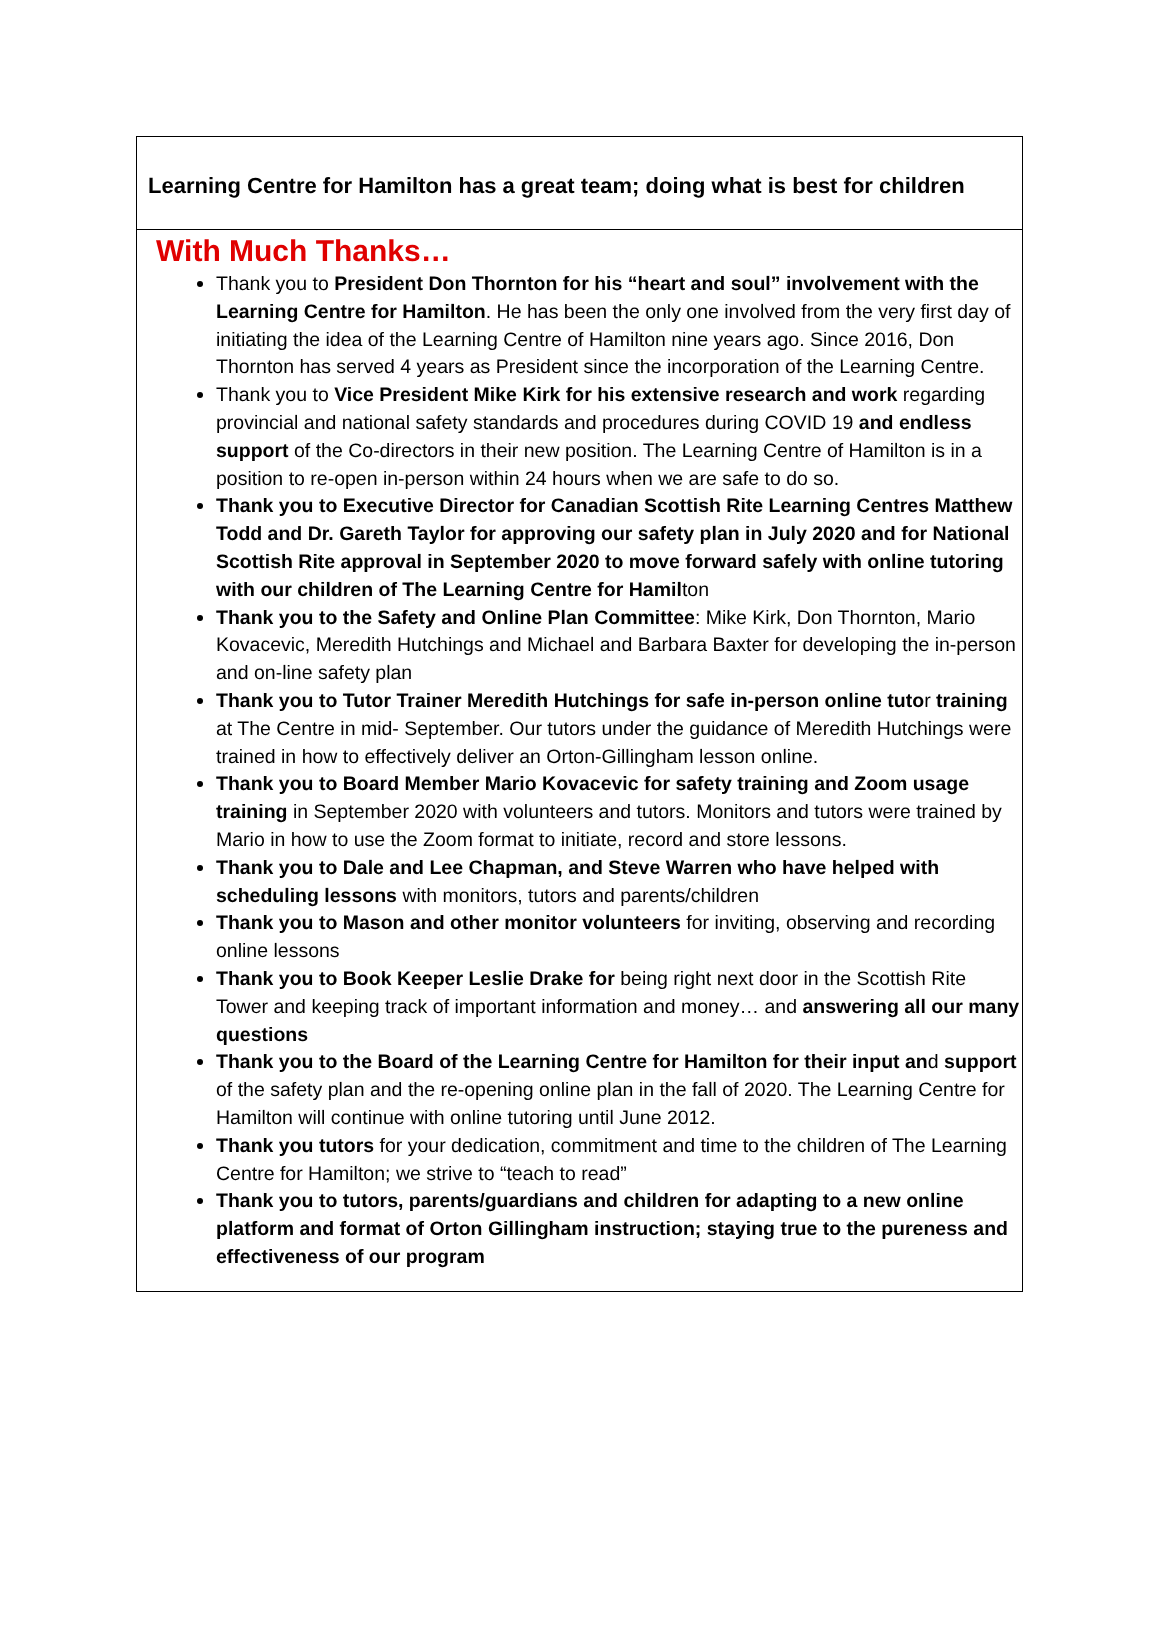Learning Centre for Hamilton has a great team; doing what is best for children
With Much Thanks…
Thank you to President Don Thornton for his “heart and soul” involvement with the Learning Centre for Hamilton. He has been the only one involved from the very first day of initiating the idea of the Learning Centre of Hamilton nine years ago. Since 2016, Don Thornton has served 4 years as President since the incorporation of the Learning Centre.
Thank you to Vice President Mike Kirk for his extensive research and work regarding provincial and national safety standards and procedures during COVID 19 and endless support of the Co-directors in their new position. The Learning Centre of Hamilton is in a position to re-open in-person within 24 hours when we are safe to do so.
Thank you to Executive Director for Canadian Scottish Rite Learning Centres Matthew Todd and Dr. Gareth Taylor for approving our safety plan in July 2020 and for National Scottish Rite approval in September 2020 to move forward safely with online tutoring with our children of The Learning Centre for Hamilton
Thank you to the Safety and Online Plan Committee: Mike Kirk, Don Thornton, Mario Kovacevic, Meredith Hutchings and Michael and Barbara Baxter for developing the in-person and on-line safety plan
Thank you to Tutor Trainer Meredith Hutchings for safe in-person online tutor training at The Centre in mid- September. Our tutors under the guidance of Meredith Hutchings were trained in how to effectively deliver an Orton-Gillingham lesson online.
Thank you to Board Member Mario Kovacevic for safety training and Zoom usage training in September 2020 with volunteers and tutors. Monitors and tutors were trained by Mario in how to use the Zoom format to initiate, record and store lessons.
Thank you to Dale and Lee Chapman, and Steve Warren who have helped with scheduling lessons with monitors, tutors and parents/children
Thank you to Mason and other monitor volunteers for inviting, observing and recording online lessons
Thank you to Book Keeper Leslie Drake for being right next door in the Scottish Rite Tower and keeping track of important information and money… and answering all our many questions
Thank you to the Board of the Learning Centre for Hamilton for their input and support of the safety plan and the re-opening online plan in the fall of 2020. The Learning Centre for Hamilton will continue with online tutoring until June 2012.
Thank you tutors for your dedication, commitment and time to the children of The Learning Centre for Hamilton; we strive to “teach to read”
Thank you to tutors, parents/guardians and children for adapting to a new online platform and format of Orton Gillingham instruction; staying true to the pureness and effectiveness of our program